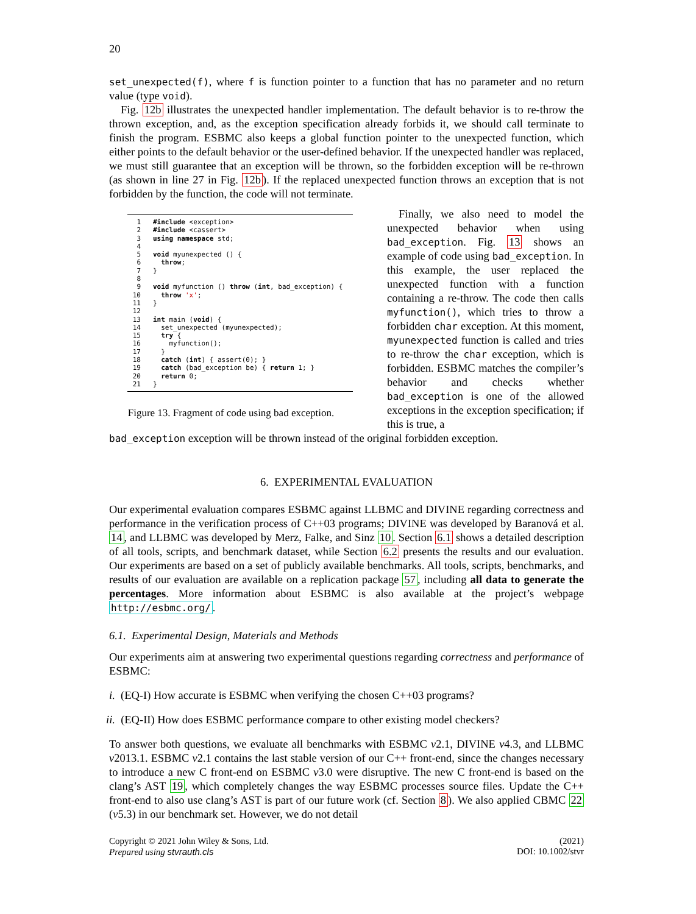20
set_unexpected(f), where f is function pointer to a function that has no parameter and no return value (type void).
Fig. 12b illustrates the unexpected handler implementation. The default behavior is to re-throw the thrown exception, and, as the exception specification already forbids it, we should call terminate to finish the program. ESBMC also keeps a global function pointer to the unexpected function, which either points to the default behavior or the user-defined behavior. If the unexpected handler was replaced, we must still guarantee that an exception will be thrown, so the forbidden exception will be re-thrown (as shown in line 27 in Fig. 12b). If the replaced unexpected function throws an exception that is not forbidden by the function, the code will not terminate.
1#include <exception>
2#include <cassert>
3 using namespace std;
4
5 void myunexpected () {
6  throw;
7}
8
9 void myfunction () throw (int, bad_exception) {
10  throw 'x';
11}
12
13 int main (void) {
14  set_unexpected (myunexpected);
15  try {
16    myfunction();
17  }
18  catch (int) { assert(0); }
19  catch (bad_exception be) { return 1; }
20  return 0;
21}
Figure 13. Fragment of code using bad exception.
Finally, we also need to model the unexpected behavior when using bad_exception. Fig. 13 shows an example of code using bad_exception. In this example, the user replaced the unexpected function with a function containing a re-throw. The code then calls myfunction(), which tries to throw a forbidden char exception. At this moment, myunexpected function is called and tries to re-throw the char exception, which is forbidden. ESBMC matches the compiler’s behavior and checks whether bad_exception is one of the allowed exceptions in the exception specification; if this is true, a
bad_exception exception will be thrown instead of the original forbidden exception.
6. EXPERIMENTAL EVALUATION
Our experimental evaluation compares ESBMC against LLBMC and DIVINE regarding correctness and performance in the verification process of C++03 programs; DIVINE was developed by Baranová et al. 14, and LLBMC was developed by Merz, Falke, and Sinz 10. Section 6.1 shows a detailed description of all tools, scripts, and benchmark dataset, while Section 6.2 presents the results and our evaluation. Our experiments are based on a set of publicly available benchmarks. All tools, scripts, benchmarks, and results of our evaluation are available on a replication package 57, including all data to generate the percentages. More information about ESBMC is also available at the project’s webpage http://esbmc.org/.
6.1. Experimental Design, Materials and Methods
Our experiments aim at answering two experimental questions regarding correctness and performance of ESBMC:
i. (EQ-I) How accurate is ESBMC when verifying the chosen C++03 programs?
ii. (EQ-II) How does ESBMC performance compare to other existing model checkers?
To answer both questions, we evaluate all benchmarks with ESBMC v2.1, DIVINE v4.3, and LLBMC v2013.1. ESBMC v2.1 contains the last stable version of our C++ front-end, since the changes necessary to introduce a new C front-end on ESBMC v3.0 were disruptive. The new C front-end is based on the clang’s AST 19, which completely changes the way ESBMC processes source files. Update the C++ front-end to also use clang’s AST is part of our future work (cf. Section 8). We also applied CBMC 22 (v5.3) in our benchmark set. However, we do not detail
Copyright © 2021 John Wiley & Sons, Ltd.
Prepared using stvrauth.cls
(2021)
DOI: 10.1002/stvr